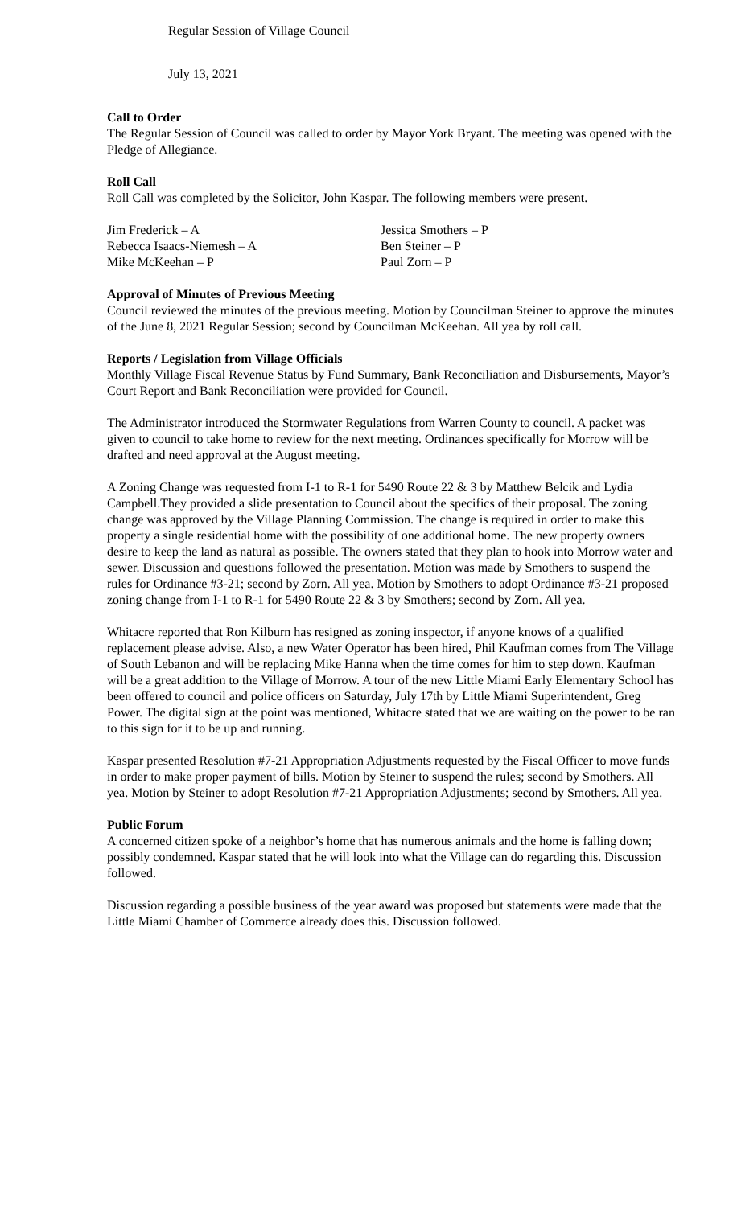Regular Session of Village Council
July 13, 2021
Call to Order
The Regular Session of Council was called to order by Mayor York Bryant. The meeting was opened with the Pledge of Allegiance.
Roll Call
Roll Call was completed by the Solicitor, John Kaspar. The following members were present.
Jim Frederick – A
Jessica Smothers – P
Rebecca Isaacs-Niemesh – A
Ben Steiner – P
Mike McKeehan – P
Paul Zorn – P
Approval of Minutes of Previous Meeting
Council reviewed the minutes of the previous meeting. Motion by Councilman Steiner to approve the minutes of the June 8, 2021 Regular Session; second by Councilman McKeehan. All yea by roll call.
Reports / Legislation from Village Officials
Monthly Village Fiscal Revenue Status by Fund Summary, Bank Reconciliation and Disbursements, Mayor’s Court Report and Bank Reconciliation were provided for Council.
The Administrator introduced the Stormwater Regulations from Warren County to council. A packet was given to council to take home to review for the next meeting. Ordinances specifically for Morrow will be drafted and need approval at the August meeting.
A Zoning Change was requested from I-1 to R-1 for 5490 Route 22 & 3 by Matthew Belcik and Lydia Campbell.They provided a slide presentation to Council about the specifics of their proposal. The zoning change was approved by the Village Planning Commission. The change is required in order to make this property a single residential home with the possibility of one additional home. The new property owners desire to keep the land as natural as possible. The owners stated that they plan to hook into Morrow water and sewer. Discussion and questions followed the presentation. Motion was made by Smothers to suspend the rules for Ordinance #3-21; second by Zorn. All yea. Motion by Smothers to adopt Ordinance #3-21 proposed zoning change from I-1 to R-1 for 5490 Route 22 & 3 by Smothers; second by Zorn. All yea.
Whitacre reported that Ron Kilburn has resigned as zoning inspector, if anyone knows of a qualified replacement please advise. Also, a new Water Operator has been hired, Phil Kaufman comes from The Village of South Lebanon and will be replacing Mike Hanna when the time comes for him to step down. Kaufman will be a great addition to the Village of Morrow. A tour of the new Little Miami Early Elementary School has been offered to council and police officers on Saturday, July 17th by Little Miami Superintendent, Greg Power. The digital sign at the point was mentioned, Whitacre stated that we are waiting on the power to be ran to this sign for it to be up and running.
Kaspar presented Resolution #7-21 Appropriation Adjustments requested by the Fiscal Officer to move funds in order to make proper payment of bills. Motion by Steiner to suspend the rules; second by Smothers. All yea. Motion by Steiner to adopt Resolution #7-21 Appropriation Adjustments; second by Smothers. All yea.
Public Forum
A concerned citizen spoke of a neighbor’s home that has numerous animals and the home is falling down; possibly condemned. Kaspar stated that he will look into what the Village can do regarding this. Discussion followed.
Discussion regarding a possible business of the year award was proposed but statements were made that the Little Miami Chamber of Commerce already does this. Discussion followed.